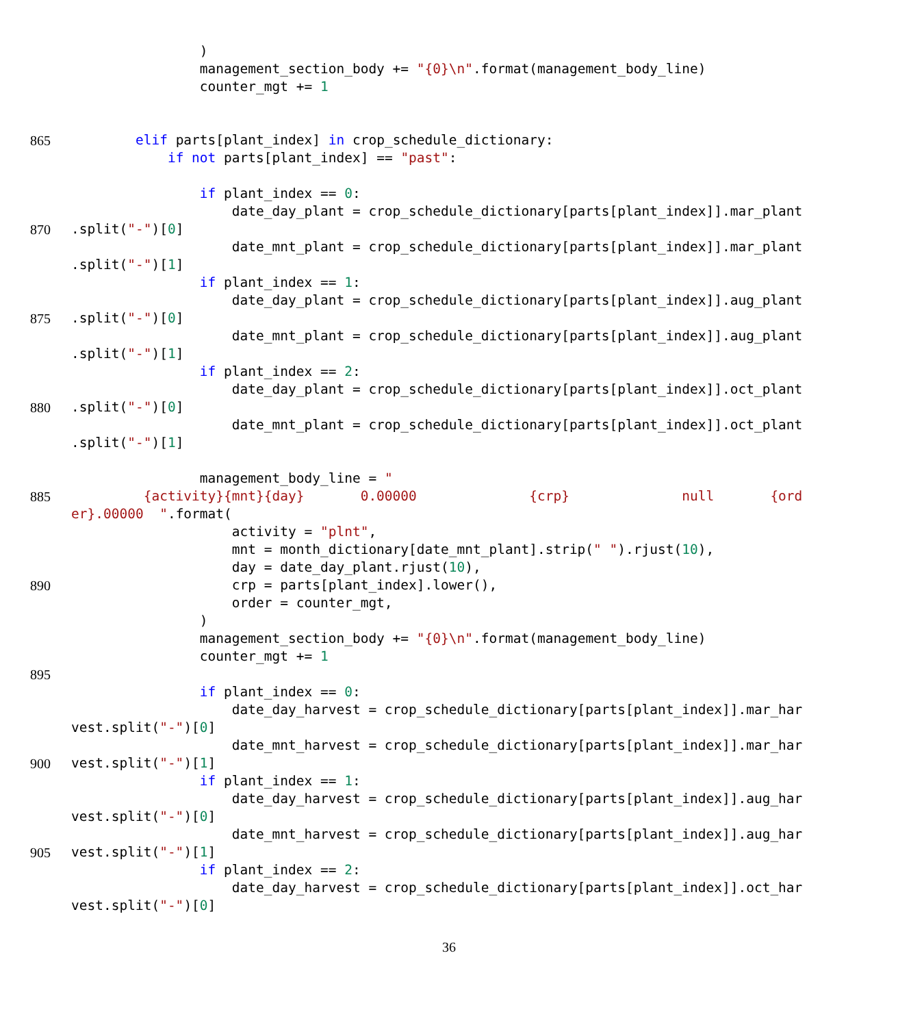)
management_section_body += "{0}\n".format(management_body_line)
counter_mgt += 1
865 elif parts[plant_index] in crop_schedule_dictionary:
if not parts[plant_index] == "past":
if plant_index == 0:
date_day_plant = crop_schedule_dictionary[parts[plant_index]].mar_plant
870.split("-")[0]
date_mnt_plant = crop_schedule_dictionary[parts[plant_index]].mar_plant
.split("-")[1]
if plant_index == 1:
date_day_plant = crop_schedule_dictionary[parts[plant_index]].aug_plant
875.split("-")[0]
date_mnt_plant = crop_schedule_dictionary[parts[plant_index]].aug_plant
.split("-")[1]
if plant_index == 2:
date_day_plant = crop_schedule_dictionary[parts[plant_index]].oct_plant
880.split("-")[0]
date_mnt_plant = crop_schedule_dictionary[parts[plant_index]].oct_plant
.split("-")[1]
management_body_line = "
885 {activity}{mnt}{day} 0.00000 {crp} null {ord
er}.00000 ".format(
activity = "plnt",
mnt = month_dictionary[date_mnt_plant].strip(" ").rjust(10),
day = date_day_plant.rjust(10),
890 crp = parts[plant_index].lower(),
order = counter_mgt,
)
management_section_body += "{0}\n".format(management_body_line)
counter_mgt += 1
895
if plant_index == 0:
date_day_harvest = crop_schedule_dictionary[parts[plant_index]].mar_har
vest.split("-")[0]
date_mnt_harvest = crop_schedule_dictionary[parts[plant_index]].mar_har
900 vest.split("-")[1]
if plant_index == 1:
date_day_harvest = crop_schedule_dictionary[parts[plant_index]].aug_har
vest.split("-")[0]
date_mnt_harvest = crop_schedule_dictionary[parts[plant_index]].aug_har
905 vest.split("-")[1]
if plant_index == 2:
date_day_harvest = crop_schedule_dictionary[parts[plant_index]].oct_har
vest.split("-")[0]
36